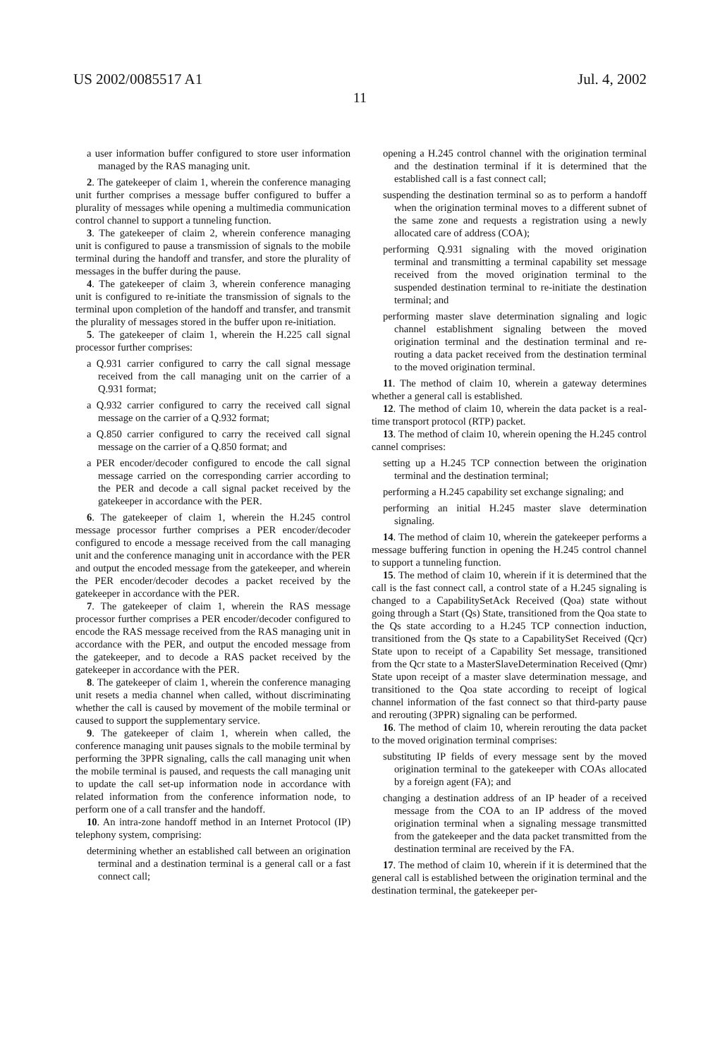US 2002/0085517 A1 Jul. 4, 2002
11
a user information buffer configured to store user information managed by the RAS managing unit.
2. The gatekeeper of claim 1, wherein the conference managing unit further comprises a message buffer configured to buffer a plurality of messages while opening a multimedia communication control channel to support a tunneling function.
3. The gatekeeper of claim 2, wherein conference managing unit is configured to pause a transmission of signals to the mobile terminal during the handoff and transfer, and store the plurality of messages in the buffer during the pause.
4. The gatekeeper of claim 3, wherein conference managing unit is configured to re-initiate the transmission of signals to the terminal upon completion of the handoff and transfer, and transmit the plurality of messages stored in the buffer upon re-initiation.
5. The gatekeeper of claim 1, wherein the H.225 call signal processor further comprises:
a Q.931 carrier configured to carry the call signal message received from the call managing unit on the carrier of a Q.931 format;
a Q.932 carrier configured to carry the received call signal message on the carrier of a Q.932 format;
a Q.850 carrier configured to carry the received call signal message on the carrier of a Q.850 format; and
a PER encoder/decoder configured to encode the call signal message carried on the corresponding carrier according to the PER and decode a call signal packet received by the gatekeeper in accordance with the PER.
6. The gatekeeper of claim 1, wherein the H.245 control message processor further comprises a PER encoder/decoder configured to encode a message received from the call managing unit and the conference managing unit in accordance with the PER and output the encoded message from the gatekeeper, and wherein the PER encoder/decoder decodes a packet received by the gatekeeper in accordance with the PER.
7. The gatekeeper of claim 1, wherein the RAS message processor further comprises a PER encoder/decoder configured to encode the RAS message received from the RAS managing unit in accordance with the PER, and output the encoded message from the gatekeeper, and to decode a RAS packet received by the gatekeeper in accordance with the PER.
8. The gatekeeper of claim 1, wherein the conference managing unit resets a media channel when called, without discriminating whether the call is caused by movement of the mobile terminal or caused to support the supplementary service.
9. The gatekeeper of claim 1, wherein when called, the conference managing unit pauses signals to the mobile terminal by performing the 3PPR signaling, calls the call managing unit when the mobile terminal is paused, and requests the call managing unit to update the call set-up information node in accordance with related information from the conference information node, to perform one of a call transfer and the handoff.
10. An intra-zone handoff method in an Internet Protocol (IP) telephony system, comprising:
determining whether an established call between an origination terminal and a destination terminal is a general call or a fast connect call;
opening a H.245 control channel with the origination terminal and the destination terminal if it is determined that the established call is a fast connect call;
suspending the destination terminal so as to perform a handoff when the origination terminal moves to a different subnet of the same zone and requests a registration using a newly allocated care of address (COA);
performing Q.931 signaling with the moved origination terminal and transmitting a terminal capability set message received from the moved origination terminal to the suspended destination terminal to re-initiate the destination terminal; and
performing master slave determination signaling and logic channel establishment signaling between the moved origination terminal and the destination terminal and re-routing a data packet received from the destination terminal to the moved origination terminal.
11. The method of claim 10, wherein a gateway determines whether a general call is established.
12. The method of claim 10, wherein the data packet is a real-time transport protocol (RTP) packet.
13. The method of claim 10, wherein opening the H.245 control cannel comprises:
setting up a H.245 TCP connection between the origination terminal and the destination terminal;
performing a H.245 capability set exchange signaling; and
performing an initial H.245 master slave determination signaling.
14. The method of claim 10, wherein the gatekeeper performs a message buffering function in opening the H.245 control channel to support a tunneling function.
15. The method of claim 10, wherein if it is determined that the call is the fast connect call, a control state of a H.245 signaling is changed to a CapabilitySetAck Received (Qoa) state without going through a Start (Qs) State, transitioned from the Qoa state to the Qs state according to a H.245 TCP connection induction, transitioned from the Qs state to a CapabilitySet Received (Qcr) State upon to receipt of a Capability Set message, transitioned from the Qcr state to a MasterSlaveDetermination Received (Qmr) State upon receipt of a master slave determination message, and transitioned to the Qoa state according to receipt of logical channel information of the fast connect so that third-party pause and rerouting (3PPR) signaling can be performed.
16. The method of claim 10, wherein rerouting the data packet to the moved origination terminal comprises:
substituting IP fields of every message sent by the moved origination terminal to the gatekeeper with COAs allocated by a foreign agent (FA); and
changing a destination address of an IP header of a received message from the COA to an IP address of the moved origination terminal when a signaling message transmitted from the gatekeeper and the data packet transmitted from the destination terminal are received by the FA.
17. The method of claim 10, wherein if it is determined that the general call is established between the origination terminal and the destination terminal, the gatekeeper per-